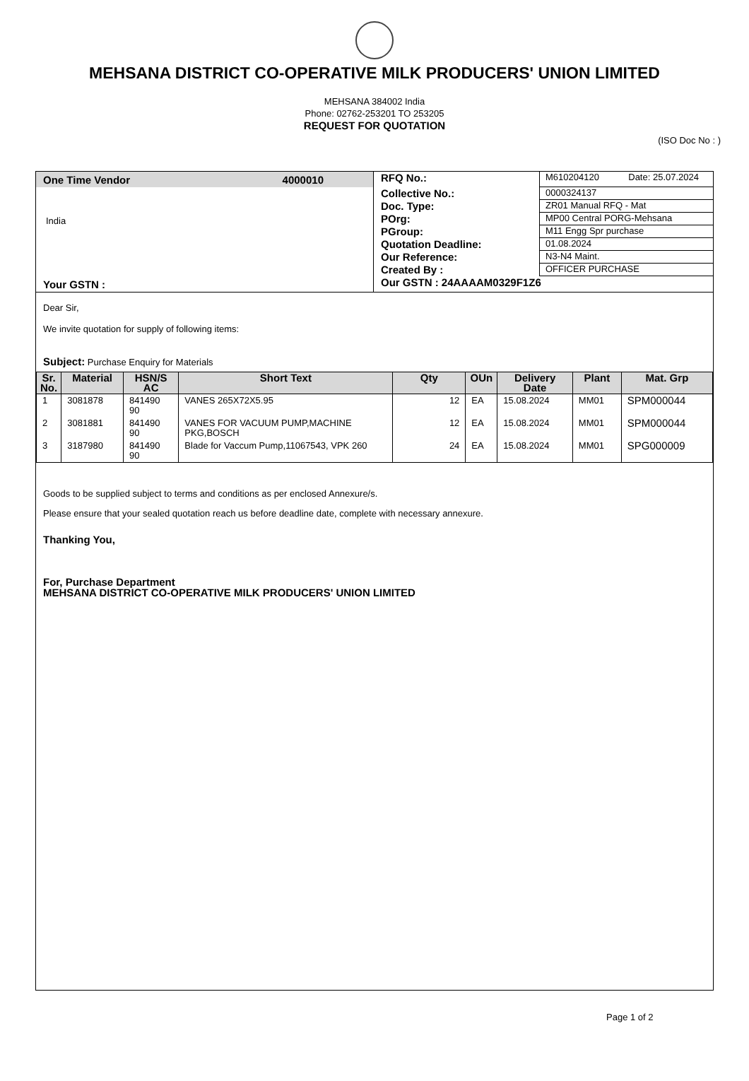MEHSANA DISTRICT CO-OPERATIVE MILK PRODUCERS' UNION LIMITED
MEHSANA 384002 India
Phone: 02762-253201 TO 253205
REQUEST FOR QUOTATION
(ISO Doc No : )
One Time Vendor 4000010
India
Your GSTN :
RFQ No.: M610204120 Date: 25.07.2024
Collective No.: 0000324137
Doc. Type: ZR01 Manual RFQ - Mat
POrg: MP00 Central PORG-Mehsana
PGroup: M11 Engg Spr purchase
Quotation Deadline: 01.08.2024
Our Reference: N3-N4 Maint.
Created By : OFFICER PURCHASE
Our GSTN : 24AAAAM0329F1Z6
Dear Sir,
We invite quotation for supply of following items:
Subject: Purchase Enquiry for Materials
| Sr. No. | Material | HSN/S AC | Short Text | Qty | OUn | Delivery Date | Plant | Mat. Grp |
| --- | --- | --- | --- | --- | --- | --- | --- | --- |
| 1 | 3081878 | 841490 90 | VANES 265X72X5.95 | 12 | EA | 15.08.2024 | MM01 | SPM000044 |
| 2 | 3081881 | 841490 90 | VANES FOR VACUUM PUMP,MACHINE PKG,BOSCH | 12 | EA | 15.08.2024 | MM01 | SPM000044 |
| 3 | 3187980 | 841490 90 | Blade for Vaccum Pump,11067543, VPK 260 | 24 | EA | 15.08.2024 | MM01 | SPG000009 |
Goods to be supplied subject to terms and conditions as per enclosed Annexure/s.
Please ensure that your sealed quotation reach us before deadline date, complete with necessary annexure.
Thanking You,
For, Purchase Department
MEHSANA DISTRICT CO-OPERATIVE MILK PRODUCERS' UNION LIMITED
Page 1 of 2